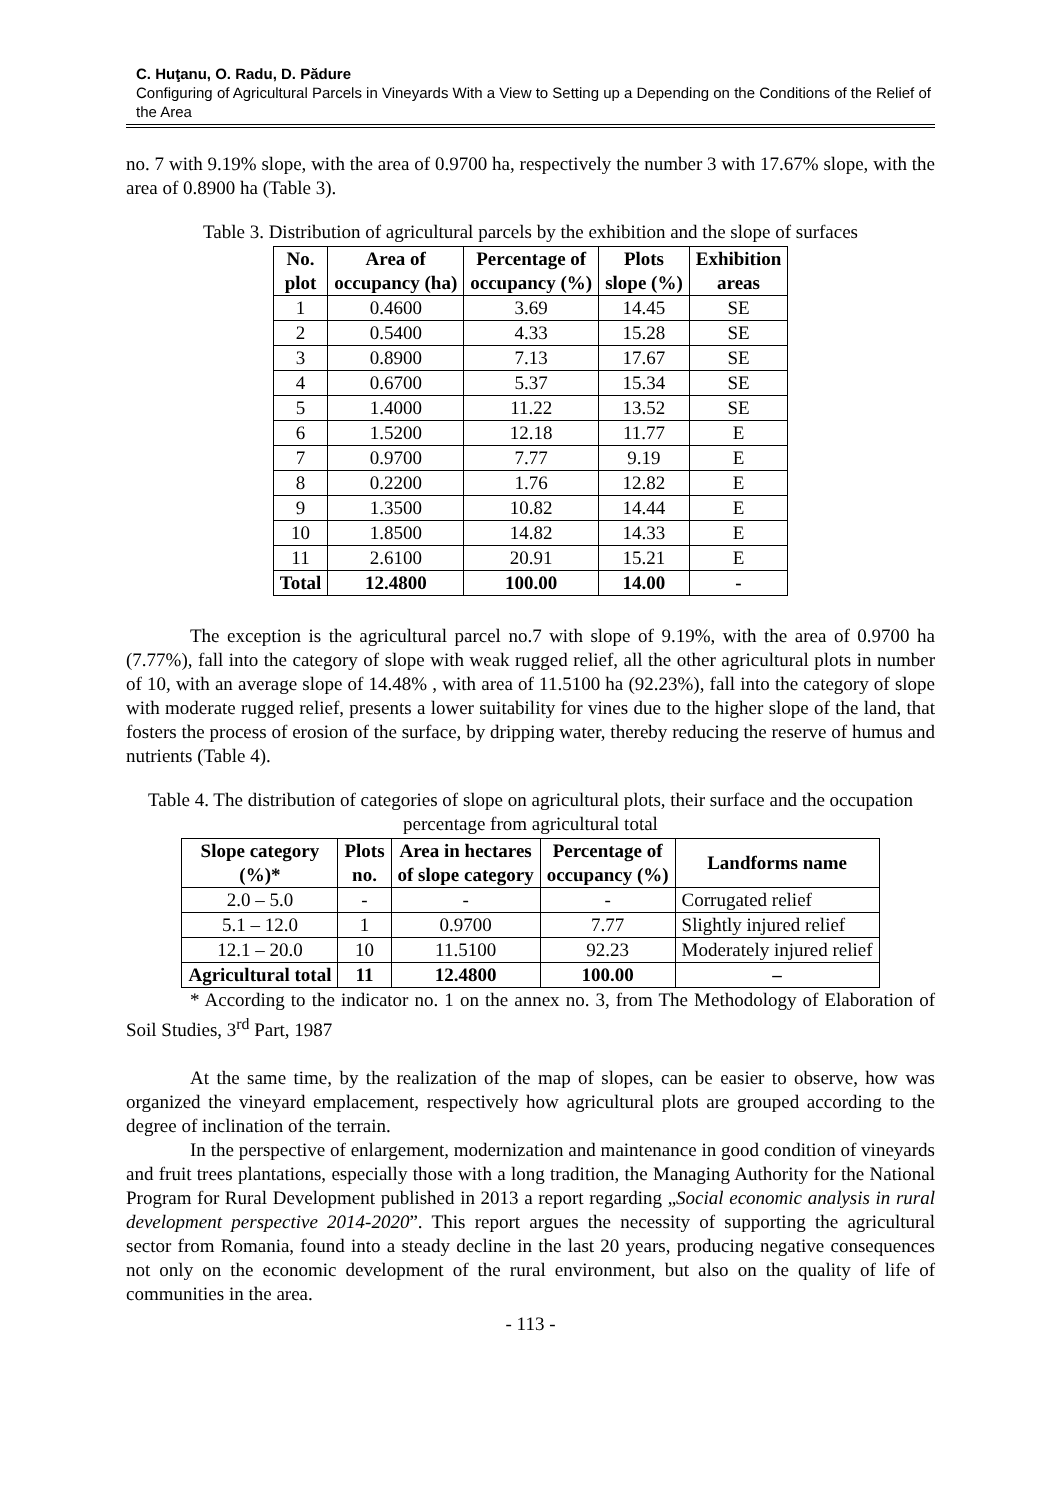C. Huţanu, O. Radu, D. Pădure
Configuring of Agricultural Parcels in Vineyards With a View to Setting up a Depending on the Conditions of the Relief of the Area
no. 7 with 9.19% slope, with the area of 0.9700 ha, respectively the number 3 with 17.67% slope, with the area of 0.8900 ha (Table 3).
Table 3. Distribution of agricultural parcels by the exhibition and the slope of surfaces
| No. plot | Area of occupancy (ha) | Percentage of occupancy (%) | Plots slope (%) | Exhibition areas |
| --- | --- | --- | --- | --- |
| 1 | 0.4600 | 3.69 | 14.45 | SE |
| 2 | 0.5400 | 4.33 | 15.28 | SE |
| 3 | 0.8900 | 7.13 | 17.67 | SE |
| 4 | 0.6700 | 5.37 | 15.34 | SE |
| 5 | 1.4000 | 11.22 | 13.52 | SE |
| 6 | 1.5200 | 12.18 | 11.77 | E |
| 7 | 0.9700 | 7.77 | 9.19 | E |
| 8 | 0.2200 | 1.76 | 12.82 | E |
| 9 | 1.3500 | 10.82 | 14.44 | E |
| 10 | 1.8500 | 14.82 | 14.33 | E |
| 11 | 2.6100 | 20.91 | 15.21 | E |
| Total | 12.4800 | 100.00 | 14.00 | - |
The exception is the agricultural parcel no.7 with slope of 9.19%, with the area of 0.9700 ha (7.77%), fall into the category of slope with weak rugged relief, all the other agricultural plots in number of 10, with an average slope of 14.48% , with area of 11.5100 ha (92.23%), fall into the category of slope with moderate rugged relief, presents a lower suitability for vines due to the higher slope of the land, that fosters the process of erosion of the surface, by dripping water, thereby reducing the reserve of humus and nutrients (Table 4).
Table 4. The distribution of categories of slope on agricultural plots, their surface and the occupation percentage from agricultural total
| Slope category (%)* | Plots no. | Area in hectares of slope category | Percentage of occupancy (%) | Landforms name |
| --- | --- | --- | --- | --- |
| 2.0 – 5.0 | - | - | - | Corrugated relief |
| 5.1 – 12.0 | 1 | 0.9700 | 7.77 | Slightly injured relief |
| 12.1 – 20.0 | 10 | 11.5100 | 92.23 | Moderately injured relief |
| Agricultural total | 11 | 12.4800 | 100.00 | – |
* According to the indicator no. 1 on the annex no. 3, from The Methodology of Elaboration of Soil Studies, 3<sup>rd</sup> Part, 1987
At the same time, by the realization of the map of slopes, can be easier to observe, how was organized the vineyard emplacement, respectively how agricultural plots are grouped according to the degree of inclination of the terrain.
In the perspective of enlargement, modernization and maintenance in good condition of vineyards and fruit trees plantations, especially those with a long tradition, the Managing Authority for the National Program for Rural Development published in 2013 a report regarding „Social economic analysis in rural development perspective 2014-2020”. This report argues the necessity of supporting the agricultural sector from Romania, found into a steady decline in the last 20 years, producing negative consequences not only on the economic development of the rural environment, but also on the quality of life of communities in the area.
- 113 -